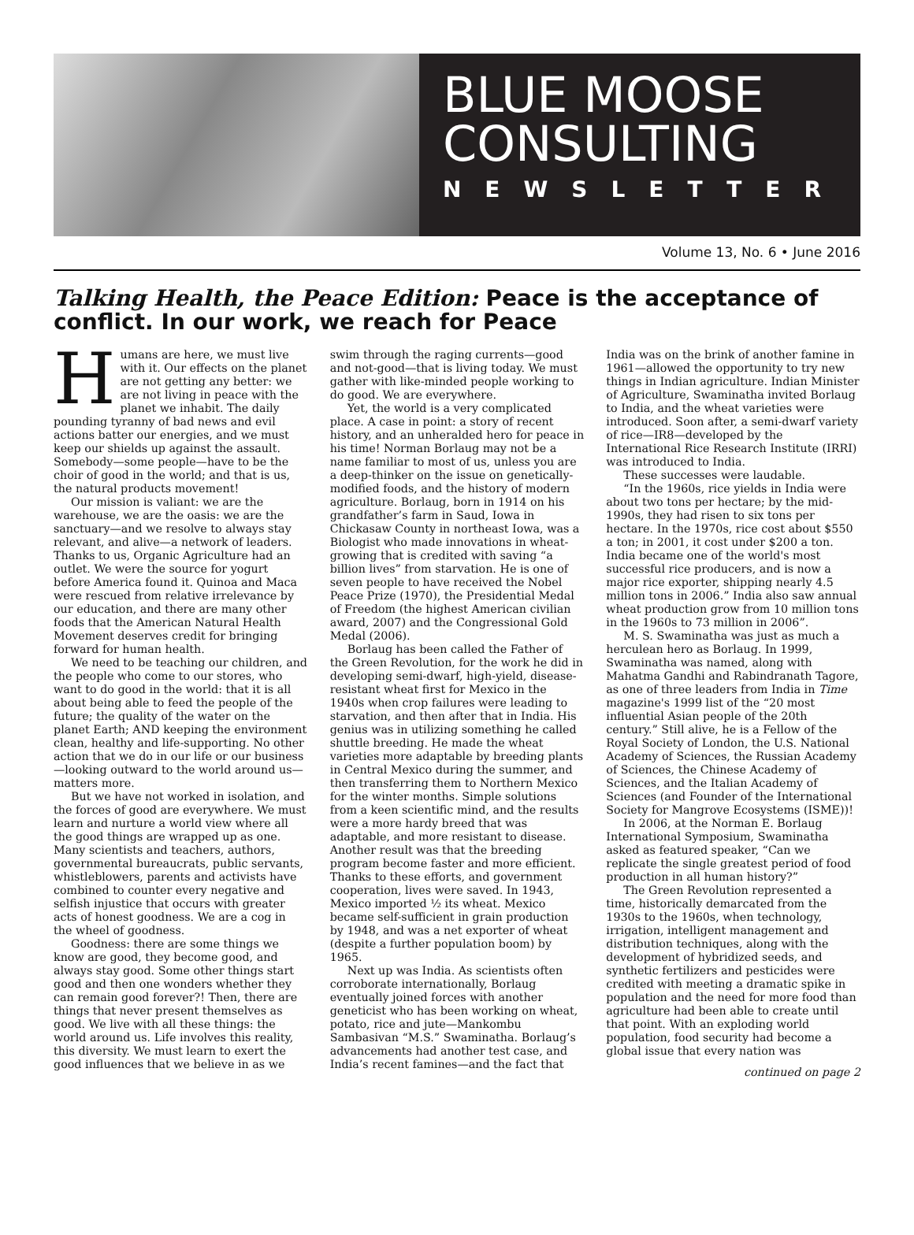BLUE MOOSE
CONSULTING
NEWSLETTER
Volume 13, No. 6 • June 2016
Talking Health, the Peace Edition: Peace is the acceptance of conflict. In our work, we reach for Peace
Humans are here, we must live with it. Our effects on the planet are not getting any better: we are not living in peace with the planet we inhabit. The daily pounding tyranny of bad news and evil actions batter our energies, and we must keep our shields up against the assault. Somebody—some people—have to be the choir of good in the world; and that is us, the natural products movement!
Our mission is valiant: we are the warehouse, we are the oasis: we are the sanctuary—and we resolve to always stay relevant, and alive—a network of leaders. Thanks to us, Organic Agriculture had an outlet. We were the source for yogurt before America found it. Quinoa and Maca were rescued from relative irrelevance by our education, and there are many other foods that the American Natural Health Movement deserves credit for bringing forward for human health.
We need to be teaching our children, and the people who come to our stores, who want to do good in the world: that it is all about being able to feed the people of the future; the quality of the water on the planet Earth; AND keeping the environment clean, healthy and life-supporting. No other action that we do in our life or our business—looking outward to the world around us—matters more.
But we have not worked in isolation, and the forces of good are everywhere. We must learn and nurture a world view where all the good things are wrapped up as one. Many scientists and teachers, authors, governmental bureaucrats, public servants, whistleblowers, parents and activists have combined to counter every negative and selfish injustice that occurs with greater acts of honest goodness. We are a cog in the wheel of goodness.
Goodness: there are some things we know are good, they become good, and always stay good. Some other things start good and then one wonders whether they can remain good forever?! Then, there are things that never present themselves as good. We live with all these things: the world around us. Life involves this reality, this diversity. We must learn to exert the good influences that we believe in as we swim through the raging currents—good and not-good—that is living today. We must gather with like-minded people working to do good. We are everywhere.
Yet, the world is a very complicated place. A case in point: a story of recent history, and an unheralded hero for peace in his time! Norman Borlaug may not be a name familiar to most of us, unless you are a deep-thinker on the issue on genetically-modified foods, and the history of modern agriculture. Borlaug, born in 1914 on his grandfather’s farm in Saud, Iowa in Chickasaw County in northeast Iowa, was a Biologist who made innovations in wheat-growing that is credited with saving “a billion lives” from starvation. He is one of seven people to have received the Nobel Peace Prize (1970), the Presidential Medal of Freedom (the highest American civilian award, 2007) and the Congressional Gold Medal (2006).
Borlaug has been called the Father of the Green Revolution, for the work he did in developing semi-dwarf, high-yield, disease-resistant wheat first for Mexico in the 1940s when crop failures were leading to starvation, and then after that in India. His genius was in utilizing something he called shuttle breeding. He made the wheat varieties more adaptable by breeding plants in Central Mexico during the summer, and then transferring them to Northern Mexico for the winter months. Simple solutions from a keen scientific mind, and the results were a more hardy breed that was adaptable, and more resistant to disease. Another result was that the breeding program become faster and more efficient. Thanks to these efforts, and government cooperation, lives were saved. In 1943, Mexico imported ½ its wheat. Mexico became self-sufficient in grain production by 1948, and was a net exporter of wheat (despite a further population boom) by 1965.
Next up was India. As scientists often corroborate internationally, Borlaug eventually joined forces with another geneticist who has been working on wheat, potato, rice and jute—Mankombu Sambasivan “M.S.” Swaminatha. Borlaug’s advancements had another test case, and India’s recent famines—and the fact that India was on the brink of another famine in 1961—allowed the opportunity to try new things in Indian agriculture. Indian Minister of Agriculture, Swaminatha invited Borlaug to India, and the wheat varieties were introduced. Soon after, a semi-dwarf variety of rice—IR8—developed by the International Rice Research Institute (IRRI) was introduced to India.
These successes were laudable.
“In the 1960s, rice yields in India were about two tons per hectare; by the mid-1990s, they had risen to six tons per hectare. In the 1970s, rice cost about $550 a ton; in 2001, it cost under $200 a ton. India became one of the world's most successful rice producers, and is now a major rice exporter, shipping nearly 4.5 million tons in 2006.” India also saw annual wheat production grow from 10 million tons in the 1960s to 73 million in 2006”.
M. S. Swaminatha was just as much a herculean hero as Borlaug. In 1999, Swaminatha was named, along with Mahatma Gandhi and Rabindranath Tagore, as one of three leaders from India in Time magazine's 1999 list of the “20 most influential Asian people of the 20th century.” Still alive, he is a Fellow of the Royal Society of London, the U.S. National Academy of Sciences, the Russian Academy of Sciences, the Chinese Academy of Sciences, and the Italian Academy of Sciences (and Founder of the International Society for Mangrove Ecosystems (ISME))!
In 2006, at the Norman E. Borlaug International Symposium, Swaminatha asked as featured speaker, “Can we replicate the single greatest period of food production in all human history?”
The Green Revolution represented a time, historically demarcated from the 1930s to the 1960s, when technology, irrigation, intelligent management and distribution techniques, along with the development of hybridized seeds, and synthetic fertilizers and pesticides were credited with meeting a dramatic spike in population and the need for more food than agriculture had been able to create until that point. With an exploding world population, food security had become a global issue that every nation was
continued on page 2